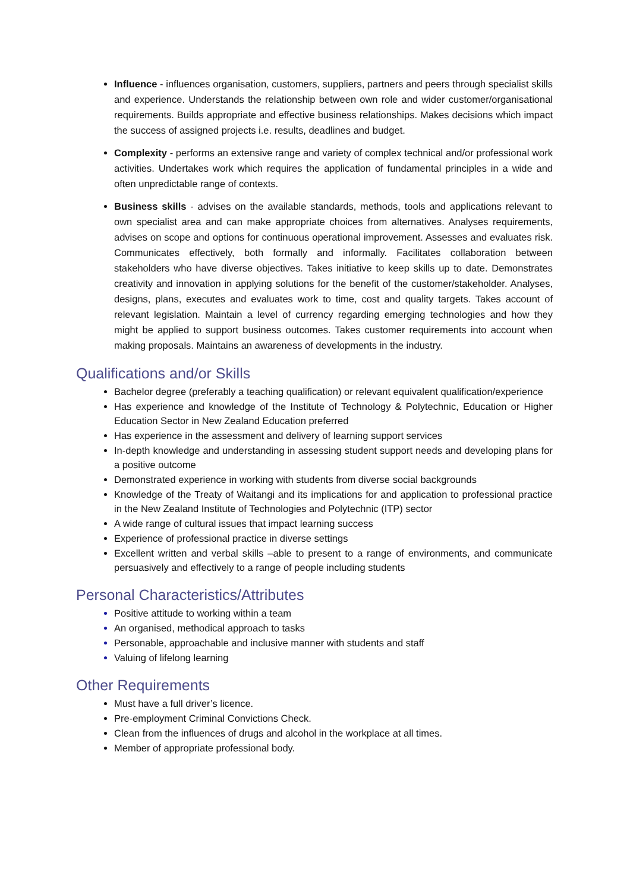Influence - influences organisation, customers, suppliers, partners and peers through specialist skills and experience. Understands the relationship between own role and wider customer/organisational requirements. Builds appropriate and effective business relationships. Makes decisions which impact the success of assigned projects i.e. results, deadlines and budget.
Complexity - performs an extensive range and variety of complex technical and/or professional work activities. Undertakes work which requires the application of fundamental principles in a wide and often unpredictable range of contexts.
Business skills - advises on the available standards, methods, tools and applications relevant to own specialist area and can make appropriate choices from alternatives. Analyses requirements, advises on scope and options for continuous operational improvement. Assesses and evaluates risk. Communicates effectively, both formally and informally. Facilitates collaboration between stakeholders who have diverse objectives. Takes initiative to keep skills up to date. Demonstrates creativity and innovation in applying solutions for the benefit of the customer/stakeholder. Analyses, designs, plans, executes and evaluates work to time, cost and quality targets. Takes account of relevant legislation. Maintain a level of currency regarding emerging technologies and how they might be applied to support business outcomes. Takes customer requirements into account when making proposals. Maintains an awareness of developments in the industry.
Qualifications and/or Skills
Bachelor degree (preferably a teaching qualification) or relevant equivalent qualification/experience
Has experience and knowledge of the Institute of Technology & Polytechnic, Education or Higher Education Sector in New Zealand Education preferred
Has experience in the assessment and delivery of learning support services
In-depth knowledge and understanding in assessing student support needs and developing plans for a positive outcome
Demonstrated experience in working with students from diverse social backgrounds
Knowledge of the Treaty of Waitangi and its implications for and application to professional practice in the New Zealand Institute of Technologies and Polytechnic (ITP) sector
A wide range of cultural issues that impact learning success
Experience of professional practice in diverse settings
Excellent written and verbal skills –able to present to a range of environments, and communicate persuasively and effectively to a range of people including students
Personal Characteristics/Attributes
Positive attitude to working within a team
An organised, methodical approach to tasks
Personable, approachable and inclusive manner with students and staff
Valuing of lifelong learning
Other Requirements
Must have a full driver’s licence.
Pre-employment Criminal Convictions Check.
Clean from the influences of drugs and alcohol in the workplace at all times.
Member of appropriate professional body.